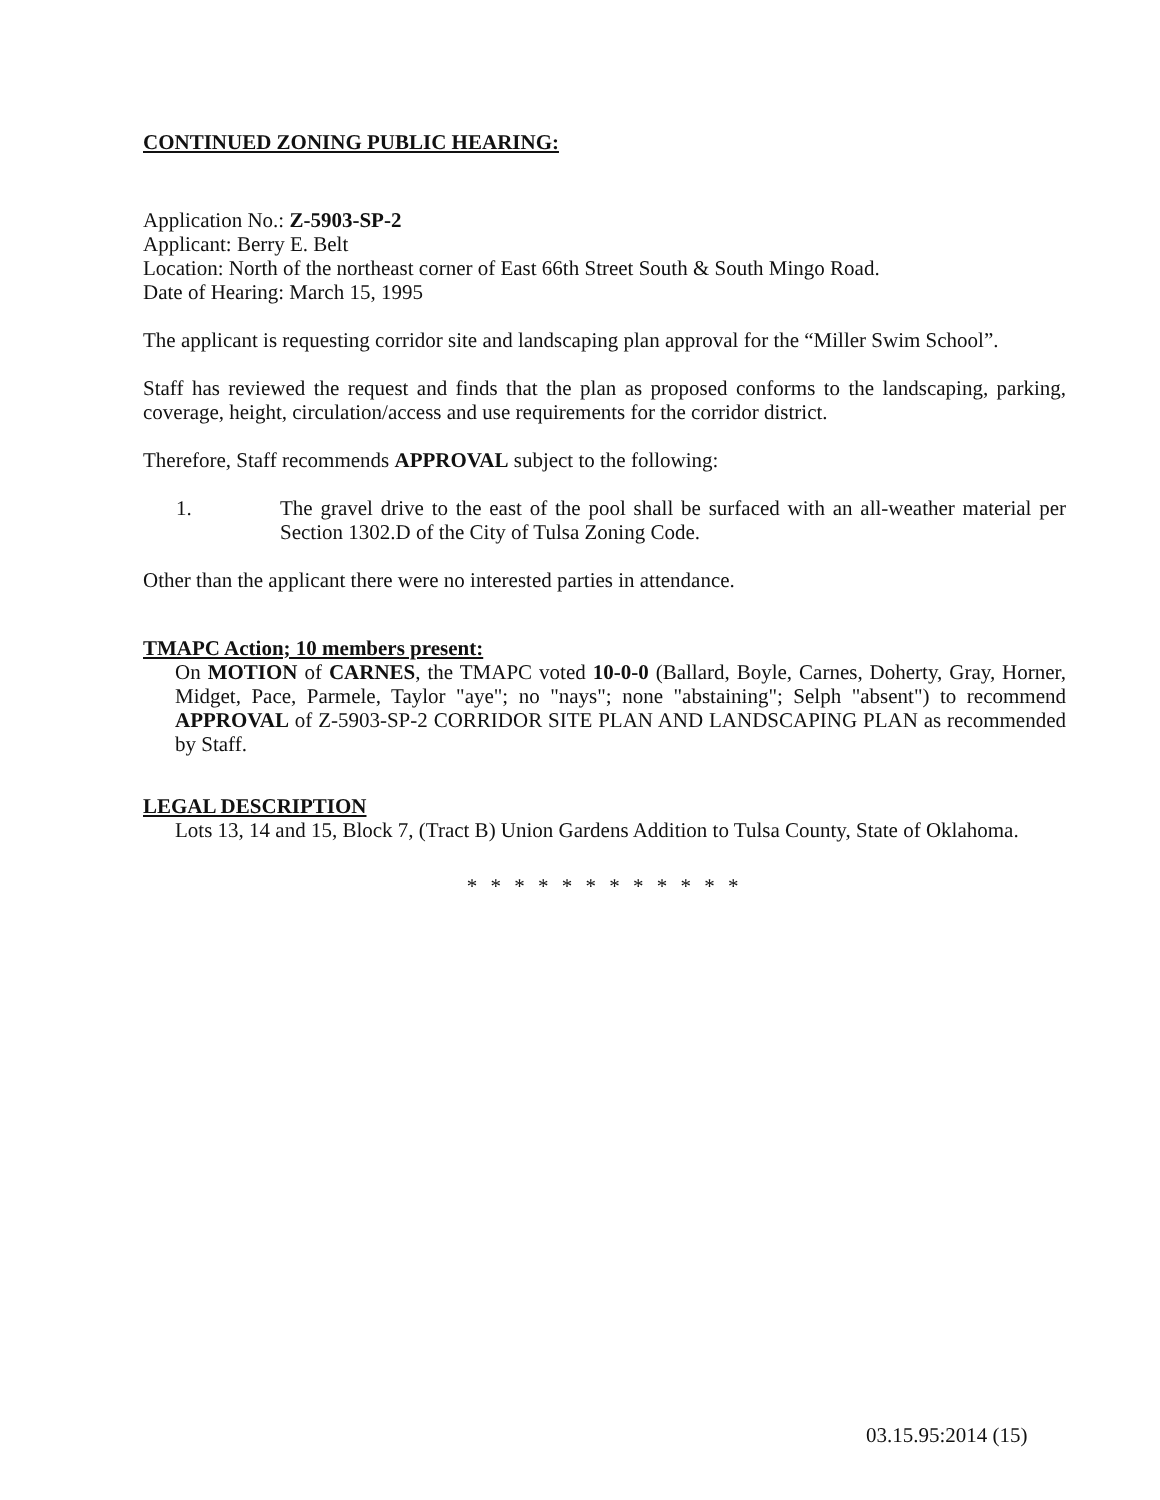CONTINUED ZONING PUBLIC HEARING:
Application No.: Z-5903-SP-2
Applicant: Berry E. Belt
Location: North of the northeast corner of East 66th Street South & South Mingo Road.
Date of Hearing: March 15, 1995
The applicant is requesting corridor site and landscaping plan approval for the “Miller Swim School”.
Staff has reviewed the request and finds that the plan as proposed conforms to the landscaping, parking, coverage, height, circulation/access and use requirements for the corridor district.
Therefore, Staff recommends APPROVAL subject to the following:
1. The gravel drive to the east of the pool shall be surfaced with an all-weather material per Section 1302.D of the City of Tulsa Zoning Code.
Other than the applicant there were no interested parties in attendance.
TMAPC Action; 10 members present:
On MOTION of CARNES, the TMAPC voted 10-0-0 (Ballard, Boyle, Carnes, Doherty, Gray, Horner, Midget, Pace, Parmele, Taylor "aye"; no "nays"; none "abstaining"; Selph "absent") to recommend APPROVAL of Z-5903-SP-2 CORRIDOR SITE PLAN AND LANDSCAPING PLAN as recommended by Staff.
LEGAL DESCRIPTION
Lots 13, 14 and 15, Block 7, (Tract B) Union Gardens Addition to Tulsa County, State of Oklahoma.
* * * * * * * * * * * *
03.15.95:2014 (15)